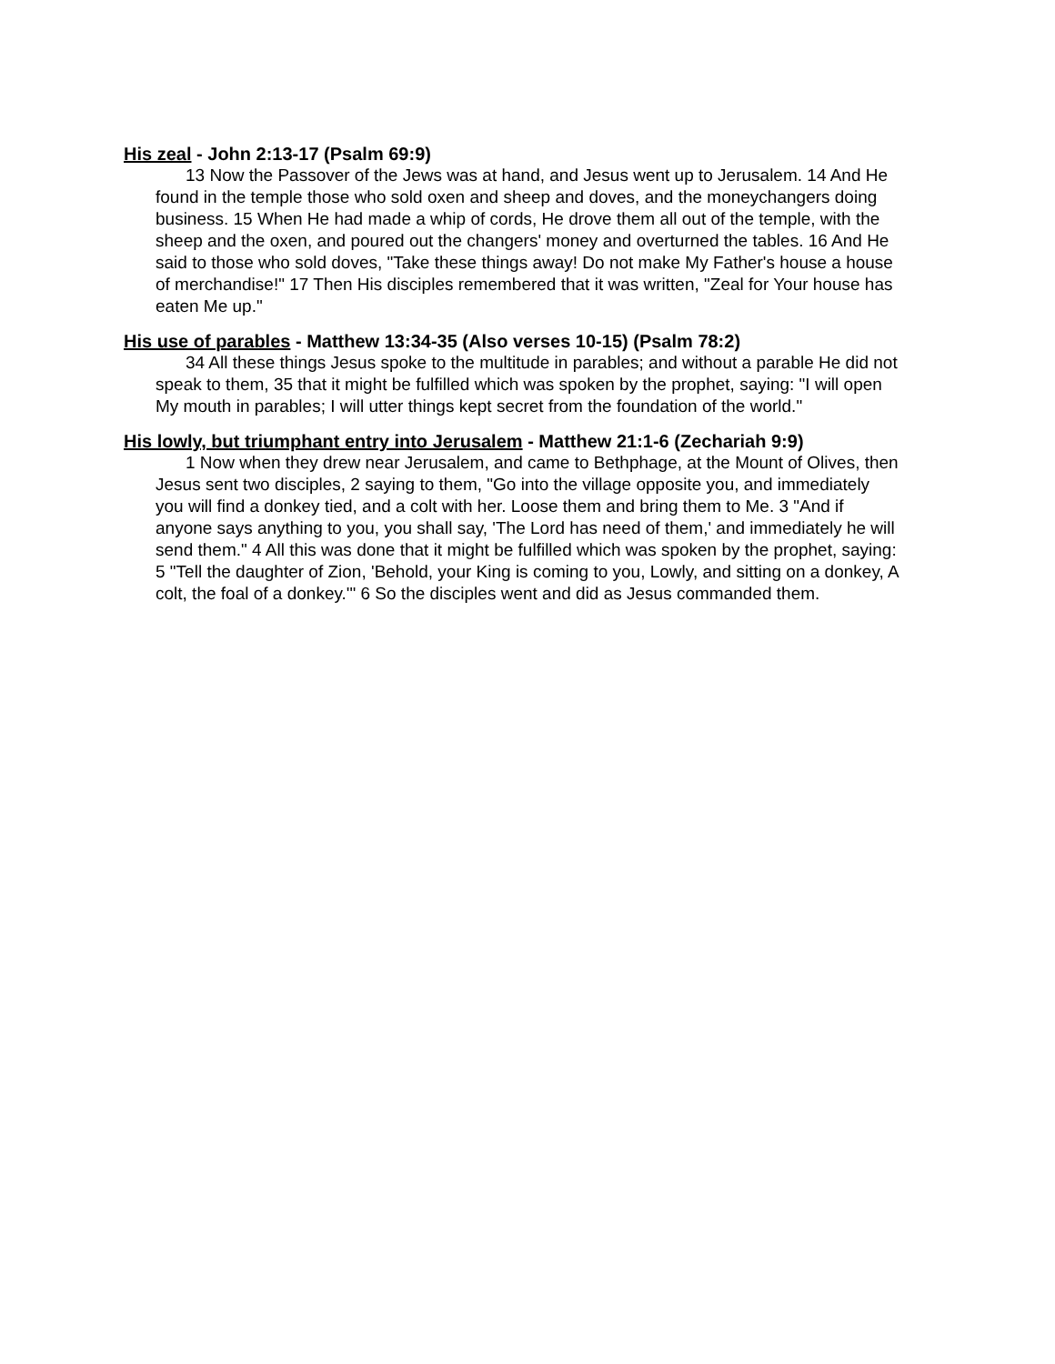His zeal - John 2:13-17 (Psalm 69:9)
13 Now the Passover of the Jews was at hand, and Jesus went up to Jerusalem. 14 And He found in the temple those who sold oxen and sheep and doves, and the moneychangers doing business. 15 When He had made a whip of cords, He drove them all out of the temple, with the sheep and the oxen, and poured out the changers' money and overturned the tables. 16 And He said to those who sold doves, "Take these things away! Do not make My Father's house a house of merchandise!" 17 Then His disciples remembered that it was written, "Zeal for Your house has eaten Me up."
His use of parables - Matthew 13:34-35 (Also verses 10-15) (Psalm 78:2)
34 All these things Jesus spoke to the multitude in parables; and without a parable He did not speak to them, 35 that it might be fulfilled which was spoken by the prophet, saying: "I will open My mouth in parables; I will utter things kept secret from the foundation of the world."
His lowly, but triumphant entry into Jerusalem - Matthew 21:1-6 (Zechariah 9:9)
1 Now when they drew near Jerusalem, and came to Bethphage, at the Mount of Olives, then Jesus sent two disciples, 2 saying to them, "Go into the village opposite you, and immediately you will find a donkey tied, and a colt with her. Loose them and bring them to Me. 3 "And if anyone says anything to you, you shall say, 'The Lord has need of them,' and immediately he will send them." 4 All this was done that it might be fulfilled which was spoken by the prophet, saying: 5 "Tell the daughter of Zion, 'Behold, your King is coming to you, Lowly, and sitting on a donkey, A colt, the foal of a donkey.'" 6 So the disciples went and did as Jesus commanded them.